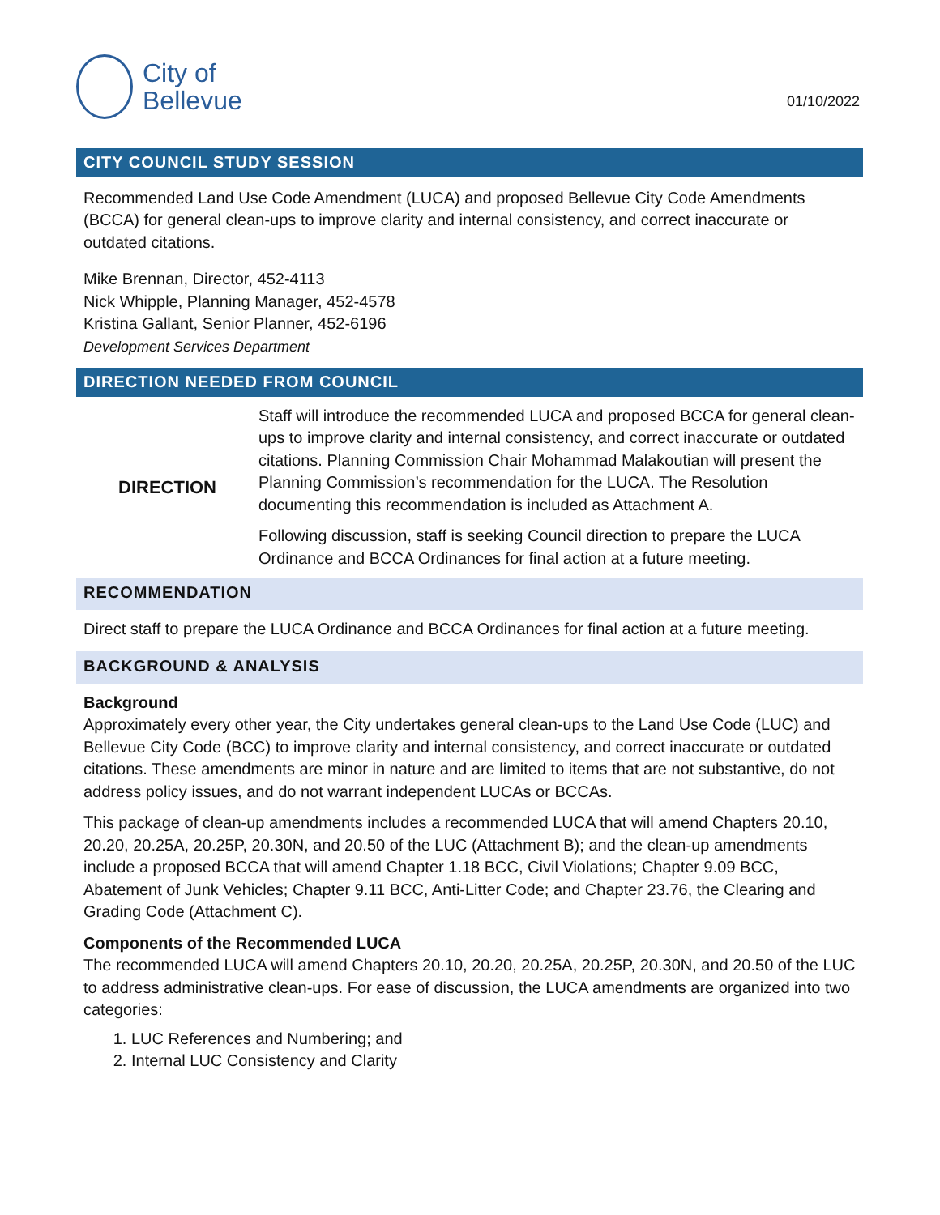City of
Bellevue
01/10/2022
CITY COUNCIL STUDY SESSION
Recommended Land Use Code Amendment (LUCA) and proposed Bellevue City Code Amendments (BCCA) for general clean-ups to improve clarity and internal consistency, and correct inaccurate or outdated citations.
Mike Brennan, Director, 452-4113
Nick Whipple, Planning Manager, 452-4578
Kristina Gallant, Senior Planner, 452-6196
Development Services Department
DIRECTION NEEDED FROM COUNCIL
DIRECTION Staff will introduce the recommended LUCA and proposed BCCA for general clean-ups to improve clarity and internal consistency, and correct inaccurate or outdated citations. Planning Commission Chair Mohammad Malakoutian will present the Planning Commission’s recommendation for the LUCA. The Resolution documenting this recommendation is included as Attachment A.
Following discussion, staff is seeking Council direction to prepare the LUCA Ordinance and BCCA Ordinances for final action at a future meeting.
RECOMMENDATION
Direct staff to prepare the LUCA Ordinance and BCCA Ordinances for final action at a future meeting.
BACKGROUND & ANALYSIS
Background
Approximately every other year, the City undertakes general clean-ups to the Land Use Code (LUC) and Bellevue City Code (BCC) to improve clarity and internal consistency, and correct inaccurate or outdated citations. These amendments are minor in nature and are limited to items that are not substantive, do not address policy issues, and do not warrant independent LUCAs or BCCAs.
This package of clean-up amendments includes a recommended LUCA that will amend Chapters 20.10, 20.20, 20.25A, 20.25P, 20.30N, and 20.50 of the LUC (Attachment B); and the clean-up amendments include a proposed BCCA that will amend Chapter 1.18 BCC, Civil Violations; Chapter 9.09 BCC, Abatement of Junk Vehicles; Chapter 9.11 BCC, Anti-Litter Code; and Chapter 23.76, the Clearing and Grading Code (Attachment C).
Components of the Recommended LUCA
The recommended LUCA will amend Chapters 20.10, 20.20, 20.25A, 20.25P, 20.30N, and 20.50 of the LUC to address administrative clean-ups. For ease of discussion, the LUCA amendments are organized into two categories:
1. LUC References and Numbering; and
2. Internal LUC Consistency and Clarity